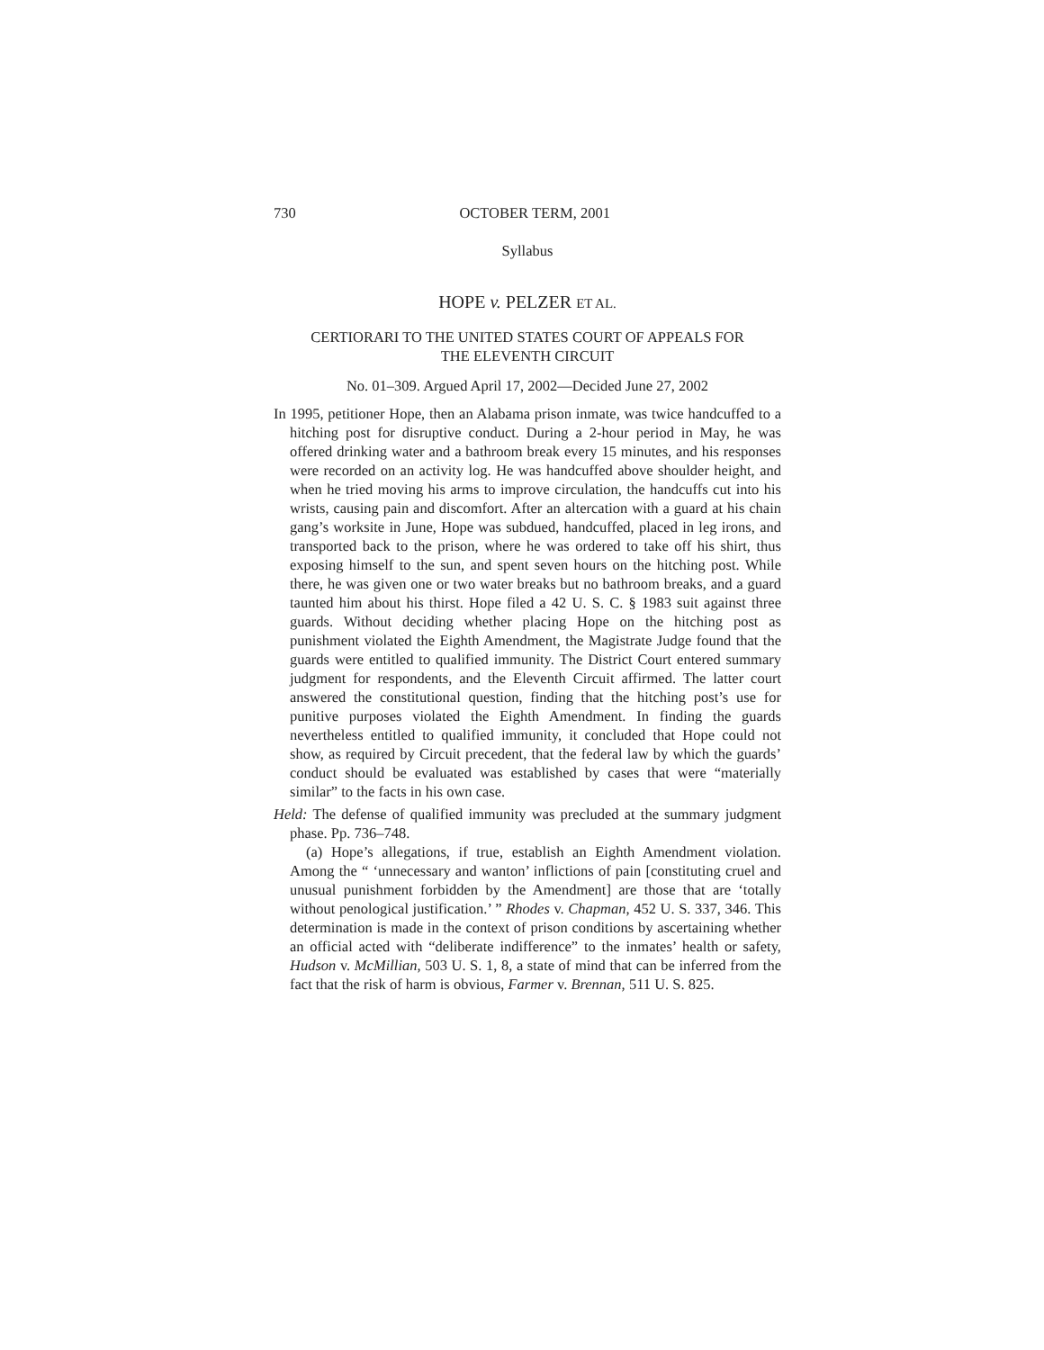730 OCTOBER TERM, 2001
Syllabus
HOPE v. PELZER ET AL.
CERTIORARI TO THE UNITED STATES COURT OF APPEALS FOR
THE ELEVENTH CIRCUIT
No. 01–309. Argued April 17, 2002—Decided June 27, 2002
In 1995, petitioner Hope, then an Alabama prison inmate, was twice handcuffed to a hitching post for disruptive conduct. During a 2-hour period in May, he was offered drinking water and a bathroom break every 15 minutes, and his responses were recorded on an activity log. He was handcuffed above shoulder height, and when he tried moving his arms to improve circulation, the handcuffs cut into his wrists, causing pain and discomfort. After an altercation with a guard at his chain gang’s worksite in June, Hope was subdued, handcuffed, placed in leg irons, and transported back to the prison, where he was ordered to take off his shirt, thus exposing himself to the sun, and spent seven hours on the hitching post. While there, he was given one or two water breaks but no bathroom breaks, and a guard taunted him about his thirst. Hope filed a 42 U. S. C. § 1983 suit against three guards. Without deciding whether placing Hope on the hitching post as punishment violated the Eighth Amendment, the Magistrate Judge found that the guards were entitled to qualified immunity. The District Court entered summary judgment for respondents, and the Eleventh Circuit affirmed. The latter court answered the constitutional question, finding that the hitching post’s use for punitive purposes violated the Eighth Amendment. In finding the guards nevertheless entitled to qualified immunity, it concluded that Hope could not show, as required by Circuit precedent, that the federal law by which the guards’ conduct should be evaluated was established by cases that were “materially similar” to the facts in his own case.
Held: The defense of qualified immunity was precluded at the summary judgment phase. Pp. 736–748.
(a) Hope’s allegations, if true, establish an Eighth Amendment violation. Among the “ ‘unnecessary and wanton’ inflictions of pain [constituting cruel and unusual punishment forbidden by the Amendment] are those that are ‘totally without penological justification.’ ” Rhodes v. Chapman, 452 U. S. 337, 346. This determination is made in the context of prison conditions by ascertaining whether an official acted with “deliberate indifference” to the inmates’ health or safety, Hudson v. McMillian, 503 U. S. 1, 8, a state of mind that can be inferred from the fact that the risk of harm is obvious, Farmer v. Brennan, 511 U. S. 825.